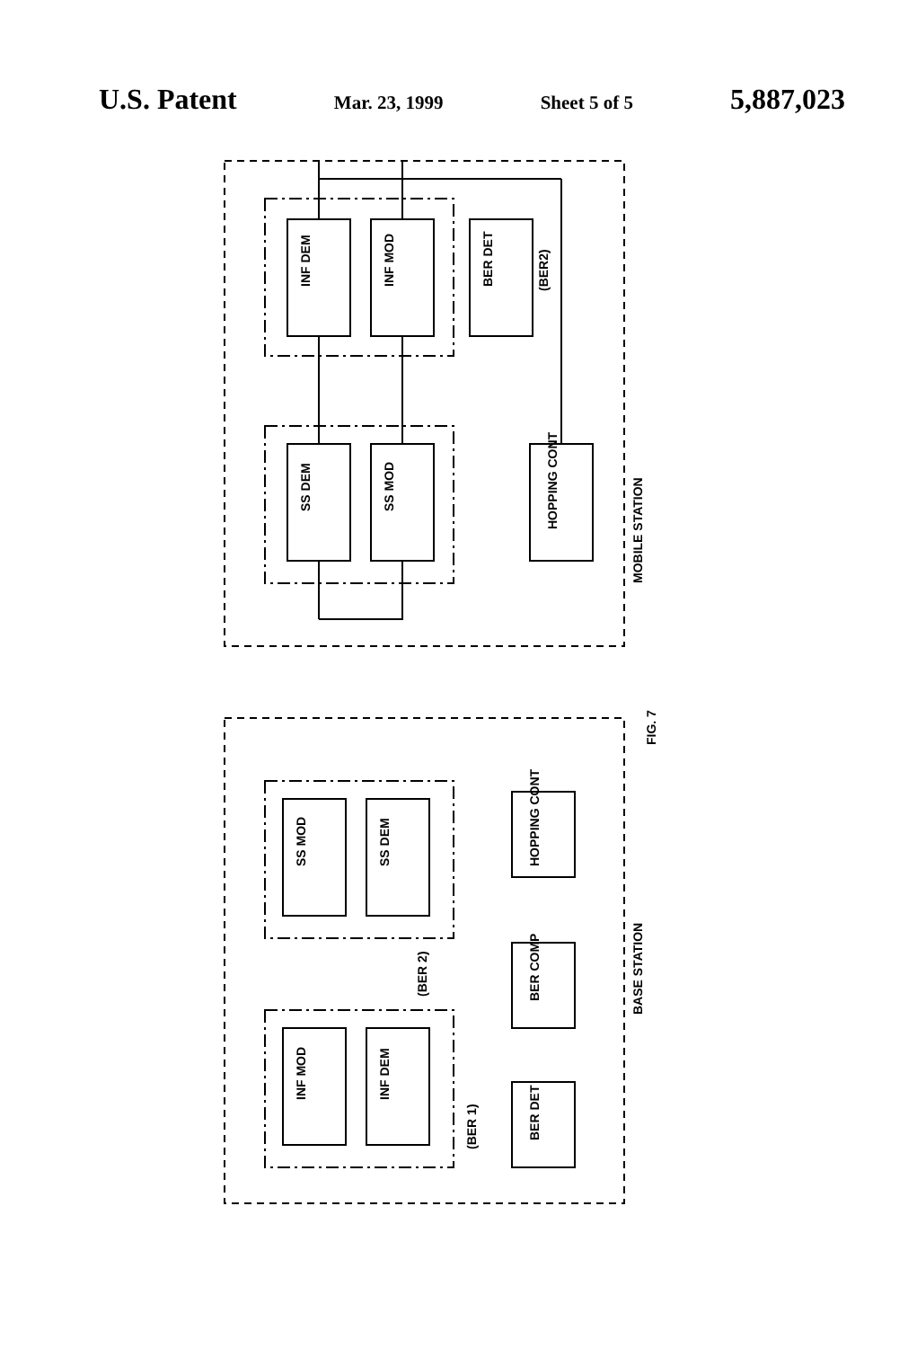U.S. Patent Mar. 23, 1999 Sheet 5 of 5 5,887,023
INF DEM
INF MOD
BER DET
SS DEM
SS MOD
HOPPING CONT
(BER2)
MOBILE STATION
SS MOD
SS DEM
HOPPING CONT
INF MOD
INF DEM
BER COMP
BER DET
(BER 2)
(BER 1)
BASE STATION
FIG. 7